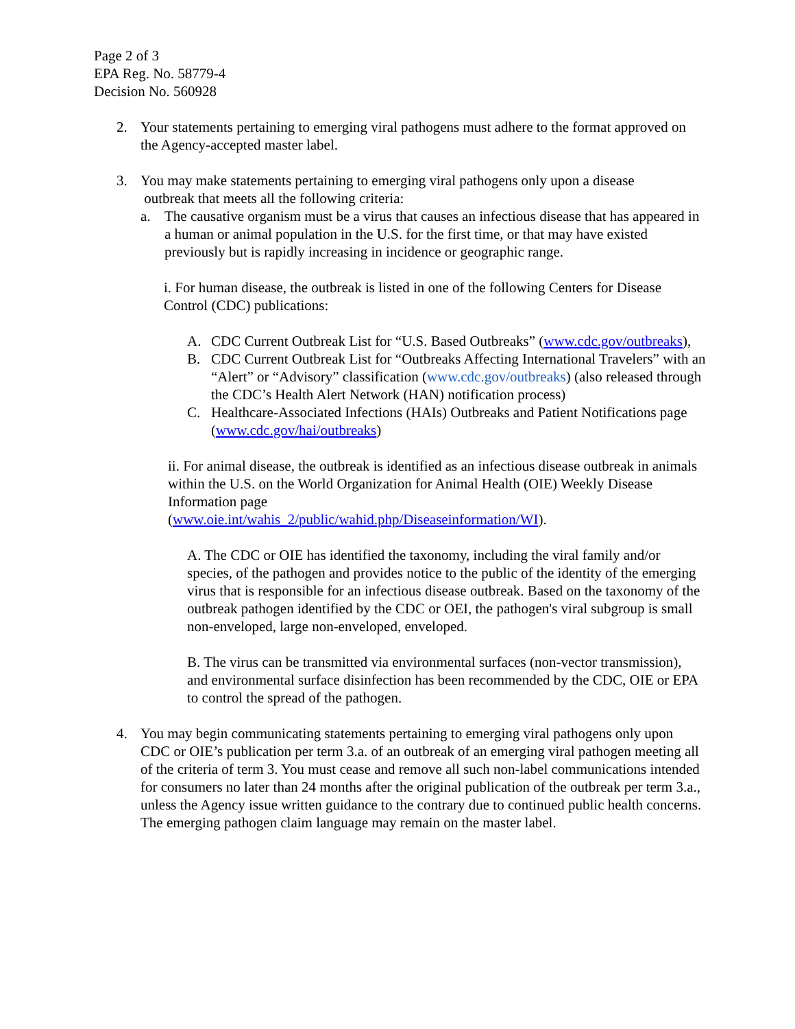Page 2 of 3
EPA Reg. No. 58779-4
Decision No. 560928
2. Your statements pertaining to emerging viral pathogens must adhere to the format approved on the Agency-accepted master label.
3. You may make statements pertaining to emerging viral pathogens only upon a disease
outbreak that meets all the following criteria:
a. The causative organism must be a virus that causes an infectious disease that has appeared in a human or animal population in the U.S. for the first time, or that may have existed previously but is rapidly increasing in incidence or geographic range.
i. For human disease, the outbreak is listed in one of the following Centers for Disease Control (CDC) publications:
A. CDC Current Outbreak List for “U.S. Based Outbreaks” (www.cdc.gov/outbreaks),
B. CDC Current Outbreak List for “Outbreaks Affecting International Travelers” with an “Alert” or “Advisory” classification (www.cdc.gov/outbreaks) (also released through the CDC’s Health Alert Network (HAN) notification process)
C. Healthcare-Associated Infections (HAIs) Outbreaks and Patient Notifications page (www.cdc.gov/hai/outbreaks)
ii. For animal disease, the outbreak is identified as an infectious disease outbreak in animals within the U.S. on the World Organization for Animal Health (OIE) Weekly Disease Information page
(www.oie.int/wahis_2/public/wahid.php/Diseaseinformation/WI).
A. The CDC or OIE has identified the taxonomy, including the viral family and/or species, of the pathogen and provides notice to the public of the identity of the emerging virus that is responsible for an infectious disease outbreak. Based on the taxonomy of the outbreak pathogen identified by the CDC or OEI, the pathogen's viral subgroup is small non-enveloped, large non-enveloped, enveloped.
B. The virus can be transmitted via environmental surfaces (non-vector transmission), and environmental surface disinfection has been recommended by the CDC, OIE or EPA to control the spread of the pathogen.
4. You may begin communicating statements pertaining to emerging viral pathogens only upon CDC or OIE’s publication per term 3.a. of an outbreak of an emerging viral pathogen meeting all of the criteria of term 3. You must cease and remove all such non-label communications intended for consumers no later than 24 months after the original publication of the outbreak per term 3.a., unless the Agency issue written guidance to the contrary due to continued public health concerns. The emerging pathogen claim language may remain on the master label.